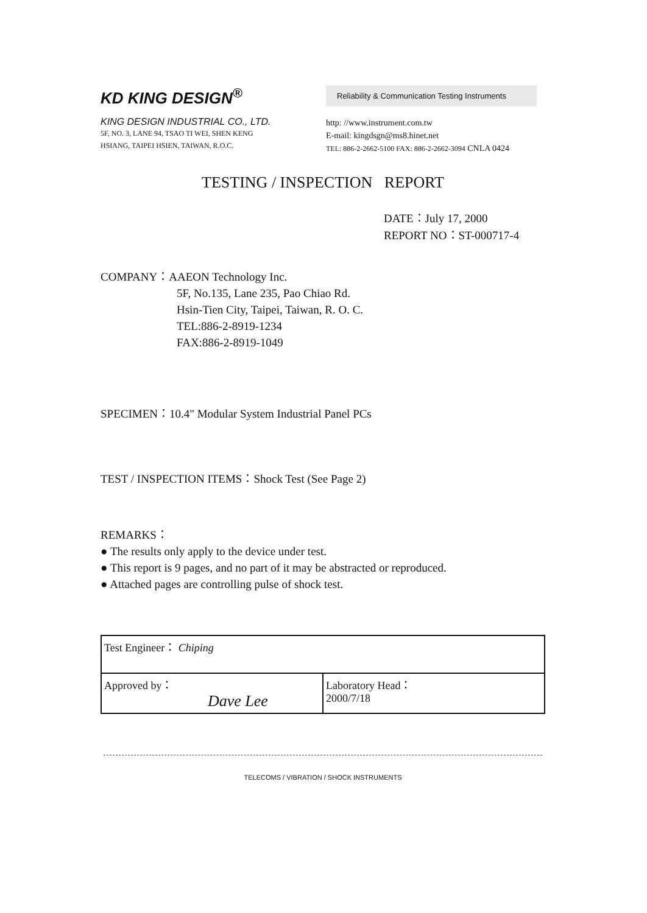KD KING DESIGN<sup>®</sup>
KING DESIGN INDUSTRIAL CO., LTD.
5F, NO. 3, LANE 94, TSAO TI WEI, SHEN KENG
HSIANG, TAIPEI HSIEN, TAIWAN, R.O.C.
Reliability & Communication Testing Instruments
http: //www.instrument.com.tw
E-mail: kingdsgn@ms8.hinet.net
TEL: 886-2-2662-5100 FAX: 886-2-2662-3094 CNLA 0424
TESTING / INSPECTION REPORT
DATE：July 17, 2000
REPORT NO：ST-000717-4
COMPANY：AAEON Technology Inc.
5F, No.135, Lane 235, Pao Chiao Rd.
Hsin-Tien City, Taipei, Taiwan, R. O. C.
TEL:886-2-8919-1234
FAX:886-2-8919-1049
SPECIMEN：10.4" Modular System Industrial Panel PCs
TEST / INSPECTION ITEMS：Shock Test (See Page 2)
REMARKS：
● The results only apply to the device under test.
● This report is 9 pages, and no part of it may be abstracted or reproduced.
● Attached pages are controlling pulse of shock test.
| Test Engineer： Chiping | |
| Approved by： Dave Lee | Laboratory Head： 2000/7/18 |
TELECOMS / VIBRATION / SHOCK INSTRUMENTS